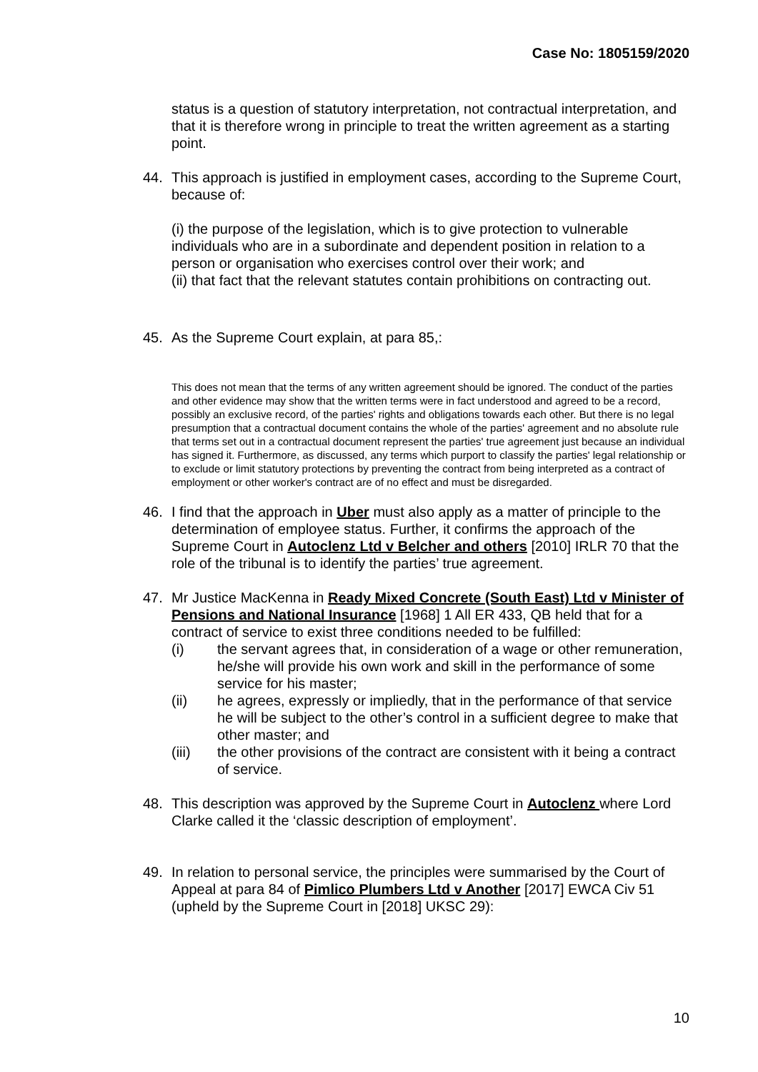Case No: 1805159/2020
status is a question of statutory interpretation, not contractual interpretation, and that it is therefore wrong in principle to treat the written agreement as a starting point.
44. This approach is justified in employment cases, according to the Supreme Court, because of:
(i) the purpose of the legislation, which is to give protection to vulnerable individuals who are in a subordinate and dependent position in relation to a person or organisation who exercises control over their work; and
(ii) that fact that the relevant statutes contain prohibitions on contracting out.
45. As the Supreme Court explain, at para 85,:
This does not mean that the terms of any written agreement should be ignored. The conduct of the parties and other evidence may show that the written terms were in fact understood and agreed to be a record, possibly an exclusive record, of the parties' rights and obligations towards each other. But there is no legal presumption that a contractual document contains the whole of the parties' agreement and no absolute rule that terms set out in a contractual document represent the parties' true agreement just because an individual has signed it. Furthermore, as discussed, any terms which purport to classify the parties' legal relationship or to exclude or limit statutory protections by preventing the contract from being interpreted as a contract of employment or other worker's contract are of no effect and must be disregarded.
46. I find that the approach in Uber must also apply as a matter of principle to the determination of employee status. Further, it confirms the approach of the Supreme Court in Autoclenz Ltd v Belcher and others [2010] IRLR 70 that the role of the tribunal is to identify the parties’ true agreement.
47. Mr Justice MacKenna in Ready Mixed Concrete (South East) Ltd v Minister of Pensions and National Insurance [1968] 1 All ER 433, QB held that for a contract of service to exist three conditions needed to be fulfilled:
(i) the servant agrees that, in consideration of a wage or other remuneration, he/she will provide his own work and skill in the performance of some service for his master;
(ii) he agrees, expressly or impliedly, that in the performance of that service he will be subject to the other’s control in a sufficient degree to make that other master; and
(iii) the other provisions of the contract are consistent with it being a contract of service.
48. This description was approved by the Supreme Court in Autoclenz where Lord Clarke called it the ‘classic description of employment’.
49. In relation to personal service, the principles were summarised by the Court of Appeal at para 84 of Pimlico Plumbers Ltd v Another [2017] EWCA Civ 51 (upheld by the Supreme Court in [2018] UKSC 29):
10